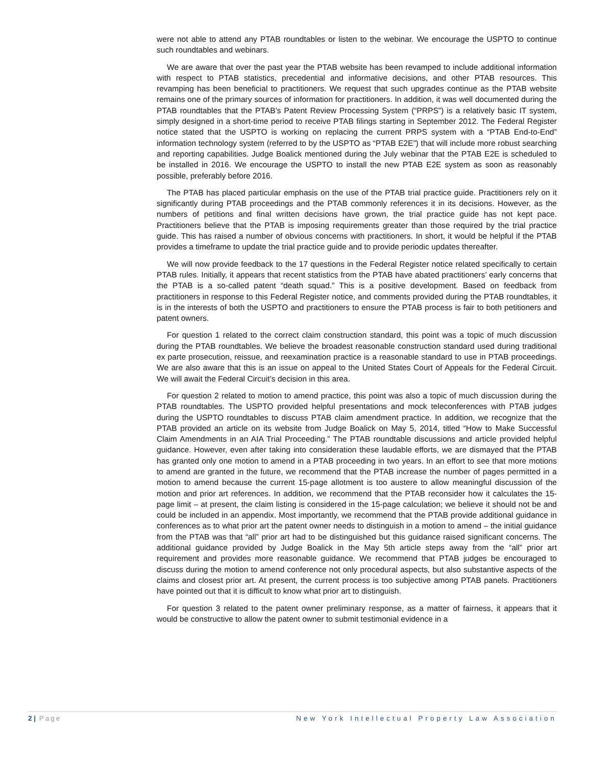were not able to attend any PTAB roundtables or listen to the webinar. We encourage the USPTO to continue such roundtables and webinars.
We are aware that over the past year the PTAB website has been revamped to include additional information with respect to PTAB statistics, precedential and informative decisions, and other PTAB resources. This revamping has been beneficial to practitioners. We request that such upgrades continue as the PTAB website remains one of the primary sources of information for practitioners. In addition, it was well documented during the PTAB roundtables that the PTAB’s Patent Review Processing System (“PRPS”) is a relatively basic IT system, simply designed in a short-time period to receive PTAB filings starting in September 2012. The Federal Register notice stated that the USPTO is working on replacing the current PRPS system with a “PTAB End-to-End” information technology system (referred to by the USPTO as “PTAB E2E”) that will include more robust searching and reporting capabilities. Judge Boalick mentioned during the July webinar that the PTAB E2E is scheduled to be installed in 2016. We encourage the USPTO to install the new PTAB E2E system as soon as reasonably possible, preferably before 2016.
The PTAB has placed particular emphasis on the use of the PTAB trial practice guide. Practitioners rely on it significantly during PTAB proceedings and the PTAB commonly references it in its decisions. However, as the numbers of petitions and final written decisions have grown, the trial practice guide has not kept pace. Practitioners believe that the PTAB is imposing requirements greater than those required by the trial practice guide. This has raised a number of obvious concerns with practitioners. In short, it would be helpful if the PTAB provides a timeframe to update the trial practice guide and to provide periodic updates thereafter.
We will now provide feedback to the 17 questions in the Federal Register notice related specifically to certain PTAB rules. Initially, it appears that recent statistics from the PTAB have abated practitioners’ early concerns that the PTAB is a so-called patent “death squad.” This is a positive development. Based on feedback from practitioners in response to this Federal Register notice, and comments provided during the PTAB roundtables, it is in the interests of both the USPTO and practitioners to ensure the PTAB process is fair to both petitioners and patent owners.
For question 1 related to the correct claim construction standard, this point was a topic of much discussion during the PTAB roundtables. We believe the broadest reasonable construction standard used during traditional ex parte prosecution, reissue, and reexamination practice is a reasonable standard to use in PTAB proceedings. We are also aware that this is an issue on appeal to the United States Court of Appeals for the Federal Circuit. We will await the Federal Circuit’s decision in this area.
For question 2 related to motion to amend practice, this point was also a topic of much discussion during the PTAB roundtables. The USPTO provided helpful presentations and mock teleconferences with PTAB judges during the USPTO roundtables to discuss PTAB claim amendment practice. In addition, we recognize that the PTAB provided an article on its website from Judge Boalick on May 5, 2014, titled “How to Make Successful Claim Amendments in an AIA Trial Proceeding.” The PTAB roundtable discussions and article provided helpful guidance. However, even after taking into consideration these laudable efforts, we are dismayed that the PTAB has granted only one motion to amend in a PTAB proceeding in two years. In an effort to see that more motions to amend are granted in the future, we recommend that the PTAB increase the number of pages permitted in a motion to amend because the current 15-page allotment is too austere to allow meaningful discussion of the motion and prior art references. In addition, we recommend that the PTAB reconsider how it calculates the 15-page limit – at present, the claim listing is considered in the 15-page calculation; we believe it should not be and could be included in an appendix. Most importantly, we recommend that the PTAB provide additional guidance in conferences as to what prior art the patent owner needs to distinguish in a motion to amend – the initial guidance from the PTAB was that “all” prior art had to be distinguished but this guidance raised significant concerns. The additional guidance provided by Judge Boalick in the May 5th article steps away from the “all” prior art requirement and provides more reasonable guidance. We recommend that PTAB judges be encouraged to discuss during the motion to amend conference not only procedural aspects, but also substantive aspects of the claims and closest prior art. At present, the current process is too subjective among PTAB panels. Practitioners have pointed out that it is difficult to know what prior art to distinguish.
For question 3 related to the patent owner preliminary response, as a matter of fairness, it appears that it would be constructive to allow the patent owner to submit testimonial evidence in a
2 | Page New York Intellectual Property Law Association